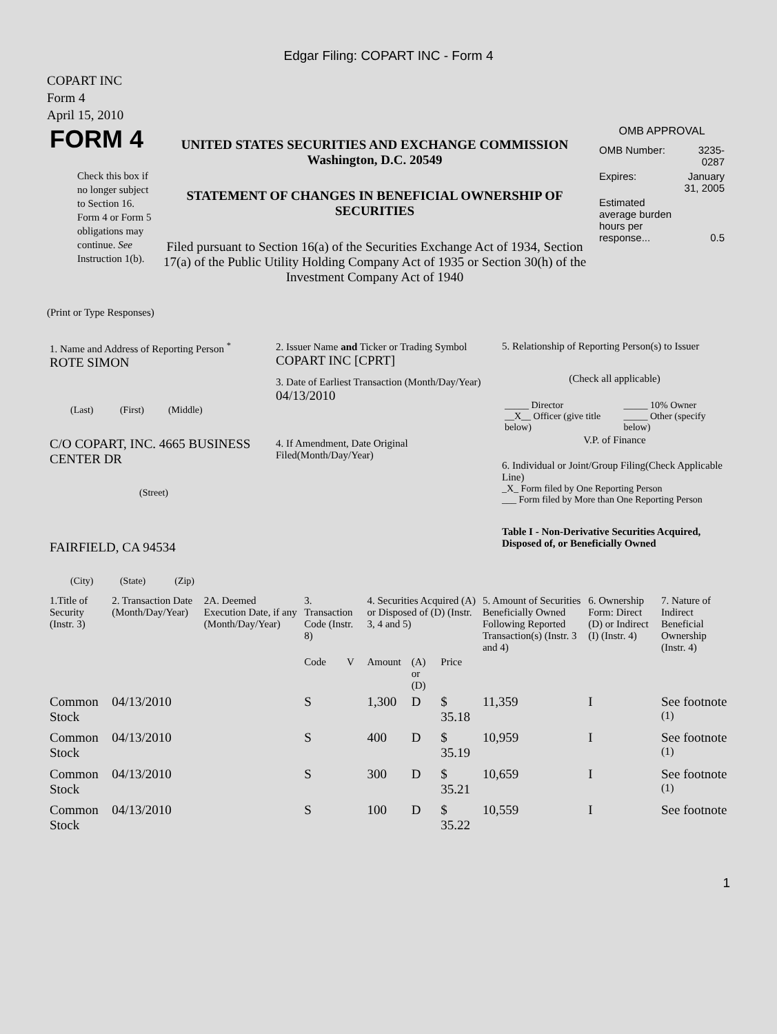Edgar Filing: COPART INC - Form 4
COPART INC
Form 4
April 15, 2010
| FORM 4 Check this box if no longer subject to Section 16. Form 4 or Form 5 obligations may continue. See Instruction 1(b). | UNITED STATES SECURITIES AND EXCHANGE COMMISSION Washington, D.C. 20549 STATEMENT OF CHANGES IN BENEFICIAL OWNERSHIP OF SECURITIES Filed pursuant to Section 16(a) of the Securities Exchange Act of 1934, Section 17(a) of the Public Utility Holding Company Act of 1935 or Section 30(h) of the Investment Company Act of 1940 | OMB APPROVAL / OMB Number: / 3235-0287 / / Expires: / January 31, 2005 / / Estimated average burden hours per response... / 0.5 / |
(Print or Type Responses)
| 1. Name and Address of Reporting Person <sup>*</sup> ROTE SIMON (Last) (First) (Middle) C/O COPART, INC. 4665 BUSINESS CENTER DR (Street) FAIRFIELD, CA 94534 (City) (State) (Zip) | 2. Issuer Name and Ticker or Trading Symbol COPART INC [CPRT] 3. Date of Earliest Transaction (Month/Day/Year) 04/13/2010 4. If Amendment, Date Original Filed(Month/Day/Year) | 5. Relationship of Reporting Person(s) to Issuer (Check all applicable) / _____ Director __X__ Officer (give title below) / _____ 10% Owner _____ Other (specify below) / V.P. of Finance 6. Individual or Joint/Group Filing(Check Applicable Line) _X_ Form filed by One Reporting Person ___ Form filed by More than One Reporting Person Table I - Non-Derivative Securities Acquired, Disposed of, or Beneficially Owned |
| 1.Title of Security (Instr. 3) | 2. Transaction Date (Month/Day/Year) | 2A. Deemed Execution Date, if any (Month/Day/Year) | 3. Transaction Code (Instr. 8) | | 4. Securities Acquired (A) or Disposed of (D) (Instr. 3, 4 and 5) | | | 5. Amount of Securities Beneficially Owned Following Reported Transaction(s) (Instr. 3 and 4) | 6. Ownership Form: Direct (D) or Indirect (I) (Instr. 4) | 7. Nature of Indirect Beneficial Ownership (Instr. 4) |
| --- | --- | --- | --- | --- | --- | --- | --- | --- | --- | --- |
| | | | Code | V | Amount | (A) or (D) | Price | | | |
| Common Stock | 04/13/2010 | | S | | 1,300 | D | $ 35.18 | 11,359 | I | See footnote <sup>(1)</sup> |
| Common Stock | 04/13/2010 | | S | | 400 | D | $ 35.19 | 10,959 | I | See footnote <sup>(1)</sup> |
| Common Stock | 04/13/2010 | | S | | 300 | D | $ 35.21 | 10,659 | I | See footnote <sup>(1)</sup> |
| Common Stock | 04/13/2010 | | S | | 100 | D | $ 35.22 | 10,559 | I | See footnote |
1